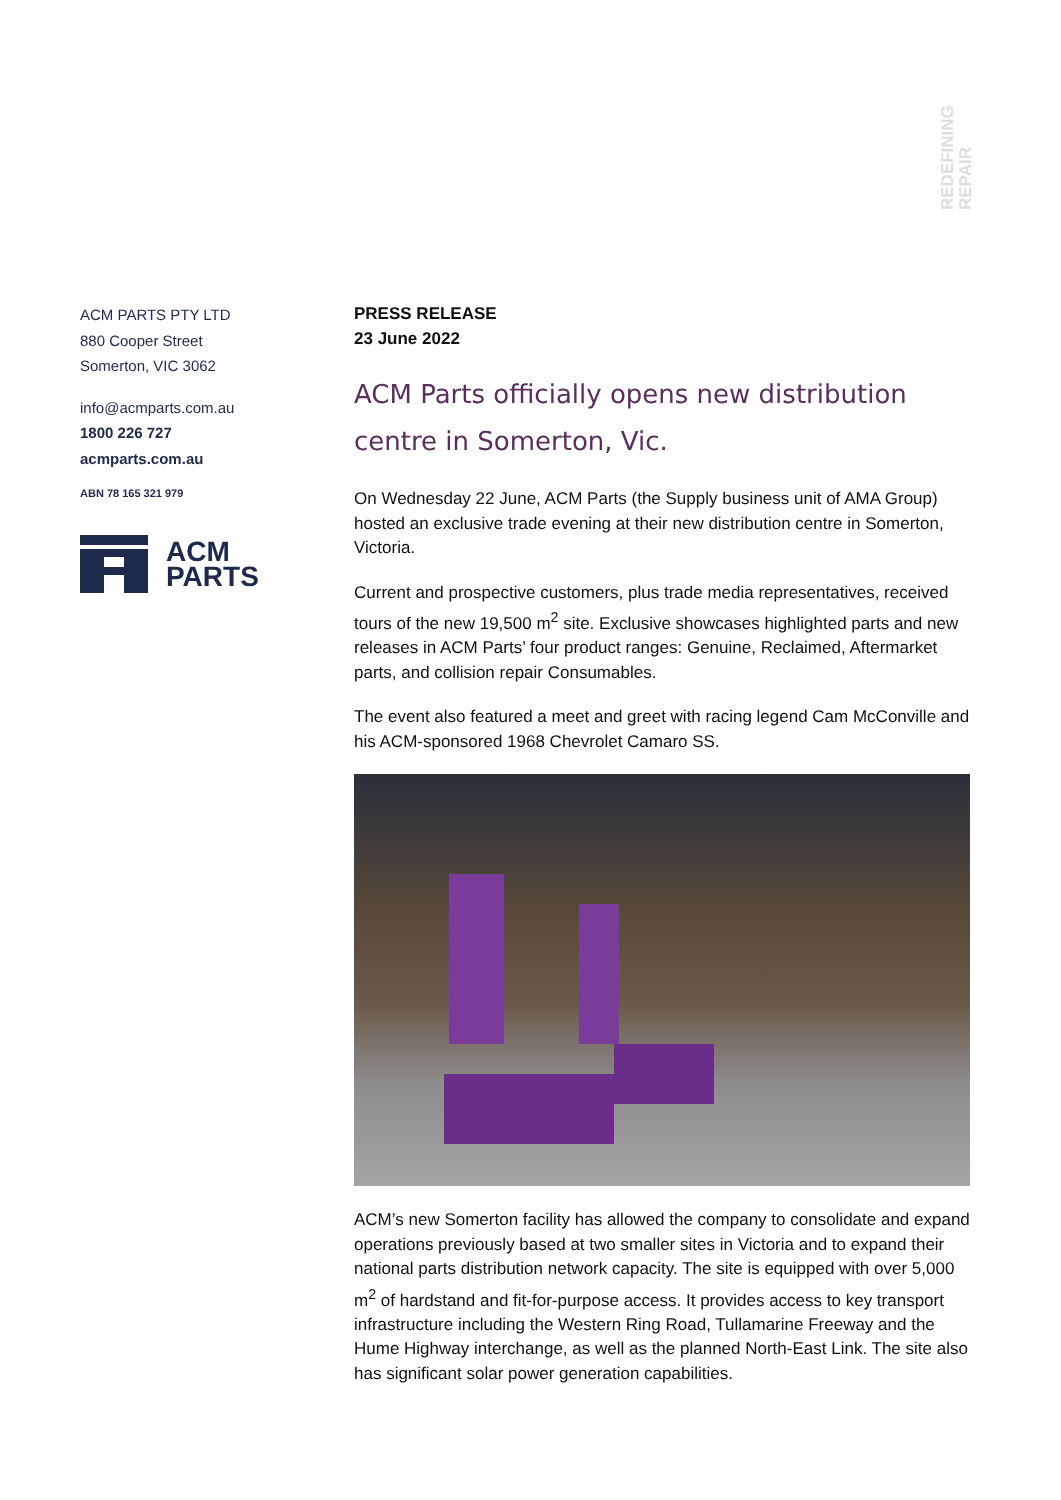REDEFINING REPAIR
ACM PARTS PTY LTD
880 Cooper Street
Somerton, VIC 3062
info@acmparts.com.au
1800 226 727
acmparts.com.au
ABN 78 165 321 979
ACM
PARTS
PRESS RELEASE
23 June 2022
ACM Parts officially opens new distribution centre in Somerton, Vic.
On Wednesday 22 June, ACM Parts (the Supply business unit of AMA Group) hosted an exclusive trade evening at their new distribution centre in Somerton, Victoria.
Current and prospective customers, plus trade media representatives, received tours of the new 19,500 m<sup>2</sup> site. Exclusive showcases highlighted parts and new releases in ACM Parts’ four product ranges: Genuine, Reclaimed, Aftermarket parts, and collision repair Consumables.
The event also featured a meet and greet with racing legend Cam McConville and his ACM-sponsored 1968 Chevrolet Camaro SS.
ACM’s new Somerton facility has allowed the company to consolidate and expand operations previously based at two smaller sites in Victoria and to expand their national parts distribution network capacity. The site is equipped with over 5,000 m<sup>2</sup> of hardstand and fit-for-purpose access. It provides access to key transport infrastructure including the Western Ring Road, Tullamarine Freeway and the Hume Highway interchange, as well as the planned North-East Link. The site also has significant solar power generation capabilities.